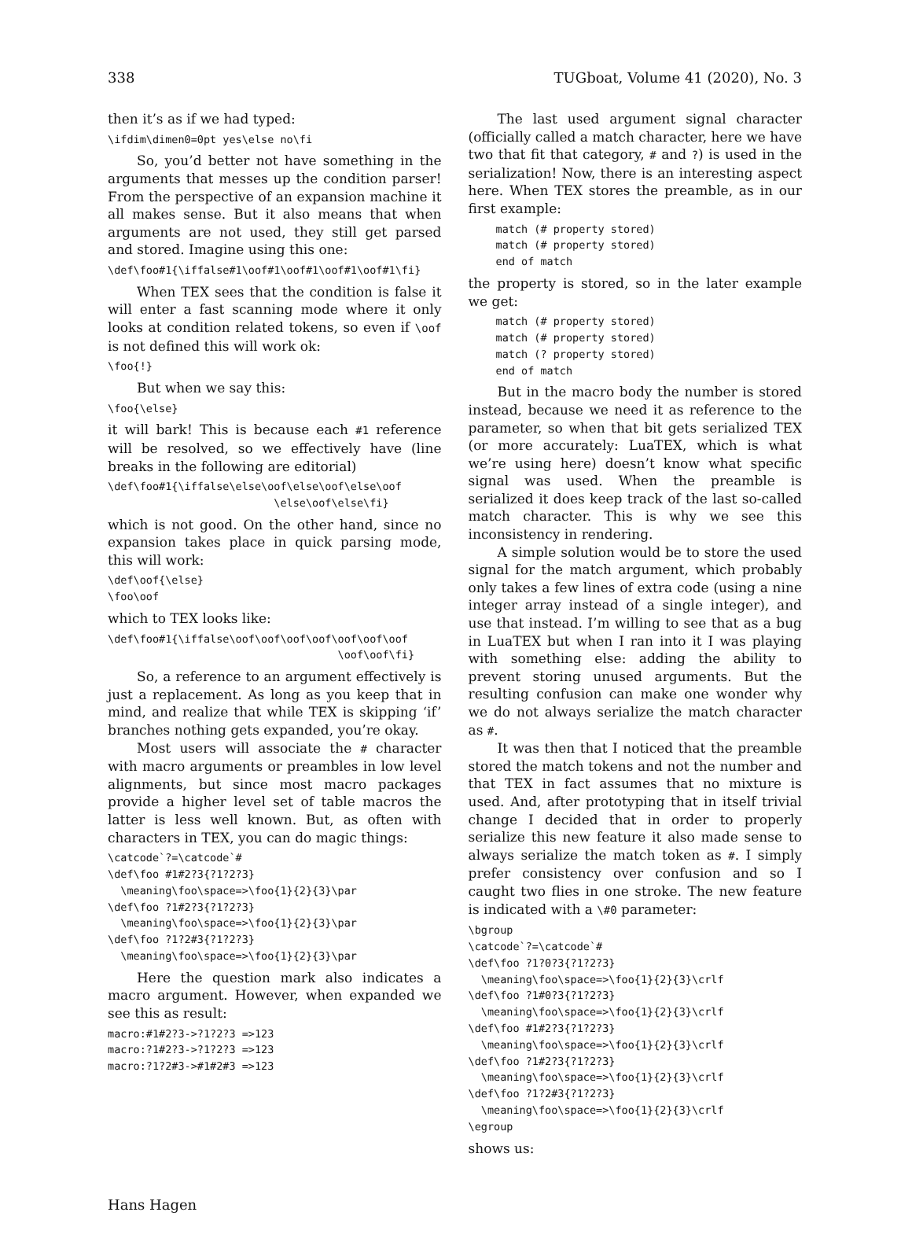338 TUGboat, Volume 41 (2020), No. 3
then it’s as if we had typed:
\ifdim\dimen0=0pt yes\else no\fi
So, you’d better not have something in the arguments that messes up the condition parser! From the perspective of an expansion machine it all makes sense. But it also means that when arguments are not used, they still get parsed and stored. Imagine using this one:
\def\foo#1{\iffalse#1\oof#1\oof#1\oof#1\oof#1\fi}
When TEX sees that the condition is false it will enter a fast scanning mode where it only looks at condition related tokens, so even if \oof is not defined this will work ok:
\foo{!}
But when we say this:
\foo{\else}
it will bark! This is because each #1 reference will be resolved, so we effectively have (line breaks in the following are editorial)
\def\foo#1{\iffalse\else\oof\else\oof\else\oof
                          \else\oof\else\fi}
which is not good. On the other hand, since no expansion takes place in quick parsing mode, this will work:
\def\oof{\else}
\foo\oof
which to TEX looks like:
\def\foo#1{\iffalse\oof\oof\oof\oof\oof\oof\oof
                                    \oof\oof\fi}
So, a reference to an argument effectively is just a replacement. As long as you keep that in mind, and realize that while TEX is skipping ‘if’ branches nothing gets expanded, you’re okay.
Most users will associate the # character with macro arguments or preambles in low level alignments, but since most macro packages provide a higher level set of table macros the latter is less well known. But, as often with characters in TEX, you can do magic things:
\catcode`?=\catcode`#
\def\foo #1#2?3{?1?2?3}
  \meaning\foo\space=>\foo{1}{2}{3}\par
\def\foo ?1#2?3{?1?2?3}
  \meaning\foo\space=>\foo{1}{2}{3}\par
\def\foo ?1?2#3{?1?2?3}
  \meaning\foo\space=>\foo{1}{2}{3}\par
Here the question mark also indicates a macro argument. However, when expanded we see this as result:
macro:#1#2?3->?1?2?3 =>123
macro:?1#2?3->?1?2?3 =>123
macro:?1?2#3->#1#2#3 =>123
The last used argument signal character (officially called a match character, here we have two that fit that category, # and ?) is used in the serialization! Now, there is an interesting aspect here. When TEX stores the preamble, as in our first example:
match (# property stored)
match (# property stored)
end of match
the property is stored, so in the later example we get:
match (# property stored)
match (# property stored)
match (? property stored)
end of match
But in the macro body the number is stored instead, because we need it as reference to the parameter, so when that bit gets serialized TEX (or more accurately: LuaTEX, which is what we’re using here) doesn’t know what specific signal was used. When the preamble is serialized it does keep track of the last so-called match character. This is why we see this inconsistency in rendering.
A simple solution would be to store the used signal for the match argument, which probably only takes a few lines of extra code (using a nine integer array instead of a single integer), and use that instead. I’m willing to see that as a bug in LuaTEX but when I ran into it I was playing with something else: adding the ability to prevent storing unused arguments. But the resulting confusion can make one wonder why we do not always serialize the match character as #.
It was then that I noticed that the preamble stored the match tokens and not the number and that TEX in fact assumes that no mixture is used. And, after prototyping that in itself trivial change I decided that in order to properly serialize this new feature it also made sense to always serialize the match token as #. I simply prefer consistency over confusion and so I caught two flies in one stroke. The new feature is indicated with a \#0 parameter:
\bgroup
\catcode`?=\catcode`#
\def\foo ?1?0?3{?1?2?3}
  \meaning\foo\space=>\foo{1}{2}{3}\crlf
\def\foo ?1#0?3{?1?2?3}
  \meaning\foo\space=>\foo{1}{2}{3}\crlf
\def\foo #1#2?3{?1?2?3}
  \meaning\foo\space=>\foo{1}{2}{3}\crlf
\def\foo ?1#2?3{?1?2?3}
  \meaning\foo\space=>\foo{1}{2}{3}\crlf
\def\foo ?1?2#3{?1?2?3}
  \meaning\foo\space=>\foo{1}{2}{3}\crlf
\egroup
shows us:
Hans Hagen